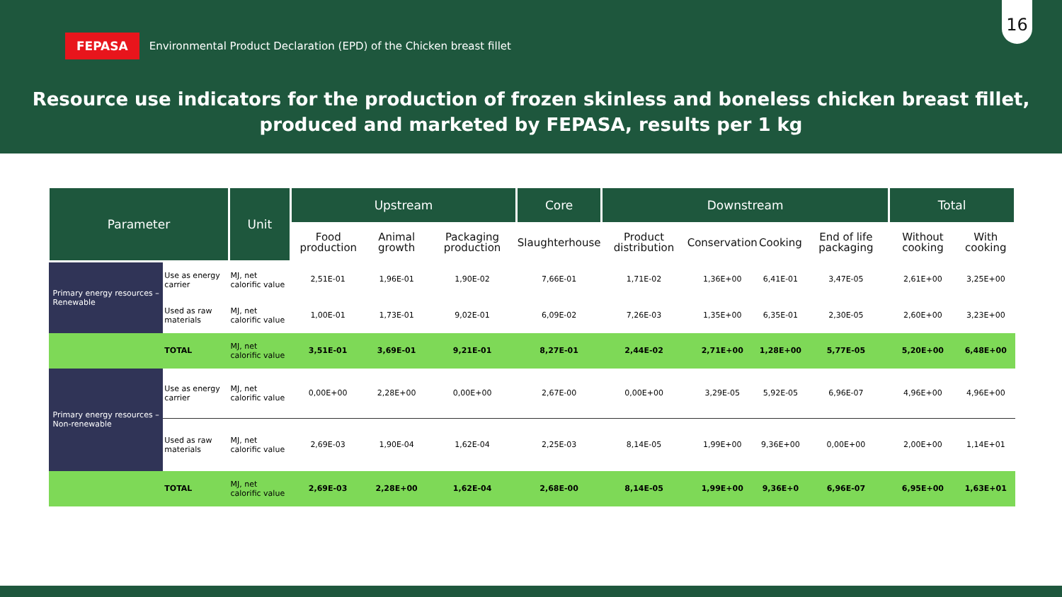FEPASA Environmental Product Declaration (EPD) of the Chicken breast fillet
16
Resource use indicators for the production of frozen skinless and boneless chicken breast fillet,
produced and marketed by FEPASA, results per 1 kg
| Parameter | | Unit | Upstream | | | Core | Downstream | | | | Total | |
| --- | --- | --- | --- | --- | --- | --- | --- | --- | --- | --- | --- | --- |
| | | | Food production | Animal growth | Packaging production | Slaughterhouse | Product distribution | Conservation | Cooking | End of life packaging | Without cooking | With cooking |
| Primary energy resources – Renewable | Use as energy carrier | MJ, net calorific value | 2,51E-01 | 1,96E-01 | 1,90E-02 | 7,66E-01 | 1,71E-02 | 1,36E+00 | 6,41E-01 | 3,47E-05 | 2,61E+00 | 3,25E+00 |
| | Used as raw materials | MJ, net calorific value | 1,00E-01 | 1,73E-01 | 9,02E-01 | 6,09E-02 | 7,26E-03 | 1,35E+00 | 6,35E-01 | 2,30E-05 | 2,60E+00 | 3,23E+00 |
| | TOTAL | MJ, net calorific value | 3,51E-01 | 3,69E-01 | 9,21E-01 | 8,27E-01 | 2,44E-02 | 2,71E+00 | 1,28E+00 | 5,77E-05 | 5,20E+00 | 6,48E+00 |
| Primary energy resources – Non-renewable | Use as energy carrier | MJ, net calorific value | 0,00E+00 | 2,28E+00 | 0,00E+00 | 2,67E-00 | 0,00E+00 | 3,29E-05 | 5,92E-05 | 6,96E-07 | 4,96E+00 | 4,96E+00 |
| | Used as raw materials | MJ, net calorific value | 2,69E-03 | 1,90E-04 | 1,62E-04 | 2,25E-03 | 8,14E-05 | 1,99E+00 | 9,36E+00 | 0,00E+00 | 2,00E+00 | 1,14E+01 |
| | TOTAL | MJ, net calorific value | 2,69E-03 | 2,28E+00 | 1,62E-04 | 2,68E-00 | 8,14E-05 | 1,99E+00 | 9,36E+0 | 6,96E-07 | 6,95E+00 | 1,63E+01 |